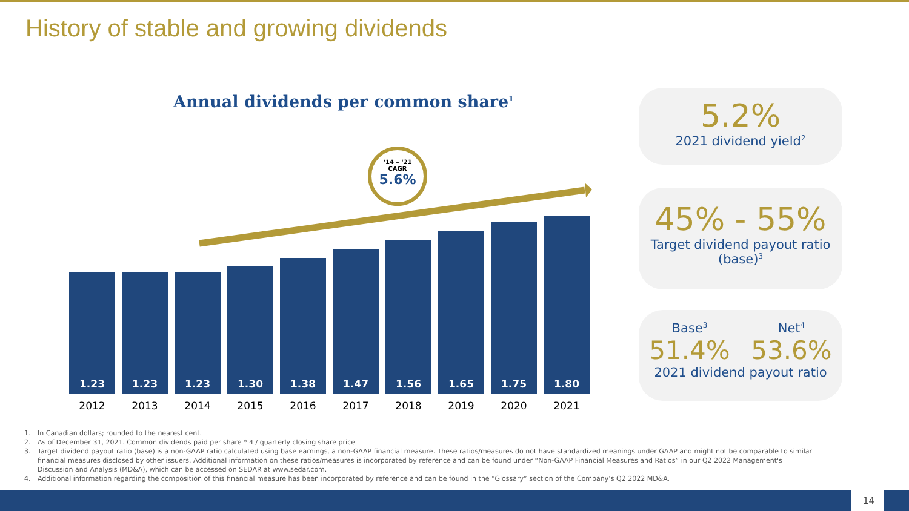History of stable and growing dividends
Annual dividends per common share<sup>1</sup>
‘14 – ‘21
CAGR
5.6%
1.23
1.23
1.23
1.30
1.38
1.47
1.56
1.65
1.75
1.80
2012 2013 2014 2015 2016 2017 2018 2019 2020 2021
5.2%
2021 dividend yield<sup>2</sup>
45% - 55%
Target dividend payout ratio
(base)<sup>3</sup>
Base<sup>3</sup>
51.4%
Net<sup>4</sup>
53.6%
2021 dividend payout ratio
1. In Canadian dollars; rounded to the nearest cent.
2. As of December 31, 2021. Common dividends paid per share * 4 / quarterly closing share price
3. Target dividend payout ratio (base) is a non-GAAP ratio calculated using base earnings, a non-GAAP financial measure. These ratios/measures do not have standardized meanings under GAAP and might not be comparable to similar financial measures disclosed by other issuers. Additional information on these ratios/measures is incorporated by reference and can be found under “Non-GAAP Financial Measures and Ratios” in our Q2 2022 Management's Discussion and Analysis (MD&A), which can be accessed on SEDAR at www.sedar.com.
4. Additional information regarding the composition of this financial measure has been incorporated by reference and can be found in the “Glossary” section of the Company’s Q2 2022 MD&A.
14